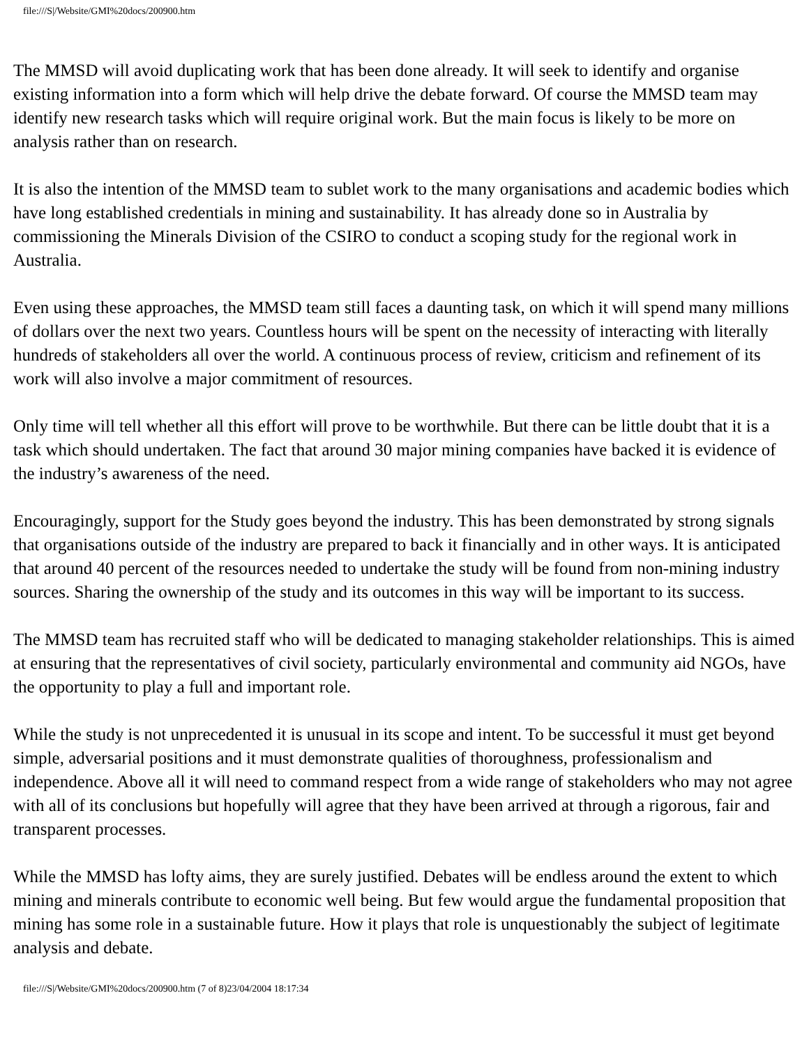file:///S|/Website/GMI%20docs/200900.htm
The MMSD will avoid duplicating work that has been done already. It will seek to identify and organise existing information into a form which will help drive the debate forward. Of course the MMSD team may identify new research tasks which will require original work. But the main focus is likely to be more on analysis rather than on research.
It is also the intention of the MMSD team to sublet work to the many organisations and academic bodies which have long established credentials in mining and sustainability. It has already done so in Australia by commissioning the Minerals Division of the CSIRO to conduct a scoping study for the regional work in Australia.
Even using these approaches, the MMSD team still faces a daunting task, on which it will spend many millions of dollars over the next two years. Countless hours will be spent on the necessity of interacting with literally hundreds of stakeholders all over the world. A continuous process of review, criticism and refinement of its work will also involve a major commitment of resources.
Only time will tell whether all this effort will prove to be worthwhile. But there can be little doubt that it is a task which should undertaken. The fact that around 30 major mining companies have backed it is evidence of the industry’s awareness of the need.
Encouragingly, support for the Study goes beyond the industry. This has been demonstrated by strong signals that organisations outside of the industry are prepared to back it financially and in other ways. It is anticipated that around 40 percent of the resources needed to undertake the study will be found from non-mining industry sources. Sharing the ownership of the study and its outcomes in this way will be important to its success.
The MMSD team has recruited staff who will be dedicated to managing stakeholder relationships. This is aimed at ensuring that the representatives of civil society, particularly environmental and community aid NGOs, have the opportunity to play a full and important role.
While the study is not unprecedented it is unusual in its scope and intent. To be successful it must get beyond simple, adversarial positions and it must demonstrate qualities of thoroughness, professionalism and independence. Above all it will need to command respect from a wide range of stakeholders who may not agree with all of its conclusions but hopefully will agree that they have been arrived at through a rigorous, fair and transparent processes.
While the MMSD has lofty aims, they are surely justified. Debates will be endless around the extent to which mining and minerals contribute to economic well being. But few would argue the fundamental proposition that mining has some role in a sustainable future. How it plays that role is unquestionably the subject of legitimate analysis and debate.
file:///S|/Website/GMI%20docs/200900.htm (7 of 8)23/04/2004 18:17:34